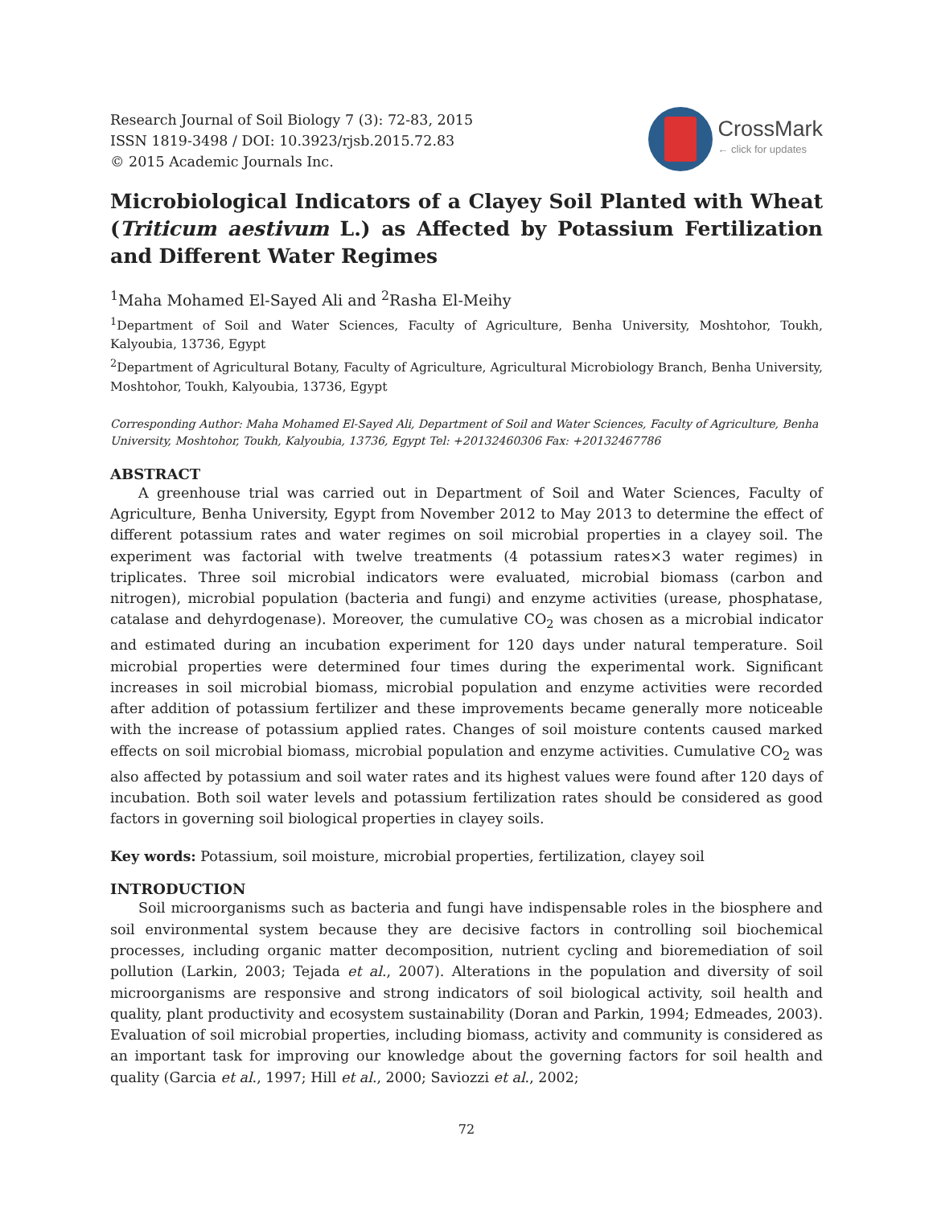Research Journal of Soil Biology 7 (3): 72-83, 2015
ISSN 1819-3498 / DOI: 10.3923/rjsb.2015.72.83
© 2015 Academic Journals Inc.
CrossMark
← click for updates
Microbiological Indicators of a Clayey Soil Planted with Wheat (Triticum aestivum L.) as Affected by Potassium Fertilization and Different Water Regimes
<sup>1</sup> Maha Mohamed El-Sayed Ali and <sup>2</sup>Rasha El-Meihy
<sup>1</sup> Department of Soil and Water Sciences, Faculty of Agriculture, Benha University, Moshtohor, Toukh, Kalyoubia, 13736, Egypt
<sup>2</sup> Department of Agricultural Botany, Faculty of Agriculture, Agricultural Microbiology Branch, Benha University, Moshtohor, Toukh, Kalyoubia, 13736, Egypt
Corresponding Author: Maha Mohamed El-Sayed Ali, Department of Soil and Water Sciences, Faculty of Agriculture, Benha University, Moshtohor, Toukh, Kalyoubia, 13736, Egypt Tel: +20132460306 Fax: +20132467786
ABSTRACT
A greenhouse trial was carried out in Department of Soil and Water Sciences, Faculty of Agriculture, Benha University, Egypt from November 2012 to May 2013 to determine the effect of different potassium rates and water regimes on soil microbial properties in a clayey soil. The experiment was factorial with twelve treatments (4 potassium rates×3 water regimes) in triplicates. Three soil microbial indicators were evaluated, microbial biomass (carbon and nitrogen), microbial population (bacteria and fungi) and enzyme activities (urease, phosphatase, catalase and dehyrdogenase). Moreover, the cumulative CO<sub>2</sub> was chosen as a microbial indicator and estimated during an incubation experiment for 120 days under natural temperature. Soil microbial properties were determined four times during the experimental work. Significant increases in soil microbial biomass, microbial population and enzyme activities were recorded after addition of potassium fertilizer and these improvements became generally more noticeable with the increase of potassium applied rates. Changes of soil moisture contents caused marked effects on soil microbial biomass, microbial population and enzyme activities. Cumulative CO<sub>2</sub> was also affected by potassium and soil water rates and its highest values were found after 120 days of incubation. Both soil water levels and potassium fertilization rates should be considered as good factors in governing soil biological properties in clayey soils.
Key words: Potassium, soil moisture, microbial properties, fertilization, clayey soil
INTRODUCTION
Soil microorganisms such as bacteria and fungi have indispensable roles in the biosphere and soil environmental system because they are decisive factors in controlling soil biochemical processes, including organic matter decomposition, nutrient cycling and bioremediation of soil pollution (Larkin, 2003; Tejada et al., 2007). Alterations in the population and diversity of soil microorganisms are responsive and strong indicators of soil biological activity, soil health and quality, plant productivity and ecosystem sustainability (Doran and Parkin, 1994; Edmeades, 2003). Evaluation of soil microbial properties, including biomass, activity and community is considered as an important task for improving our knowledge about the governing factors for soil health and quality (Garcia et al., 1997; Hill et al., 2000; Saviozzi et al., 2002;
72